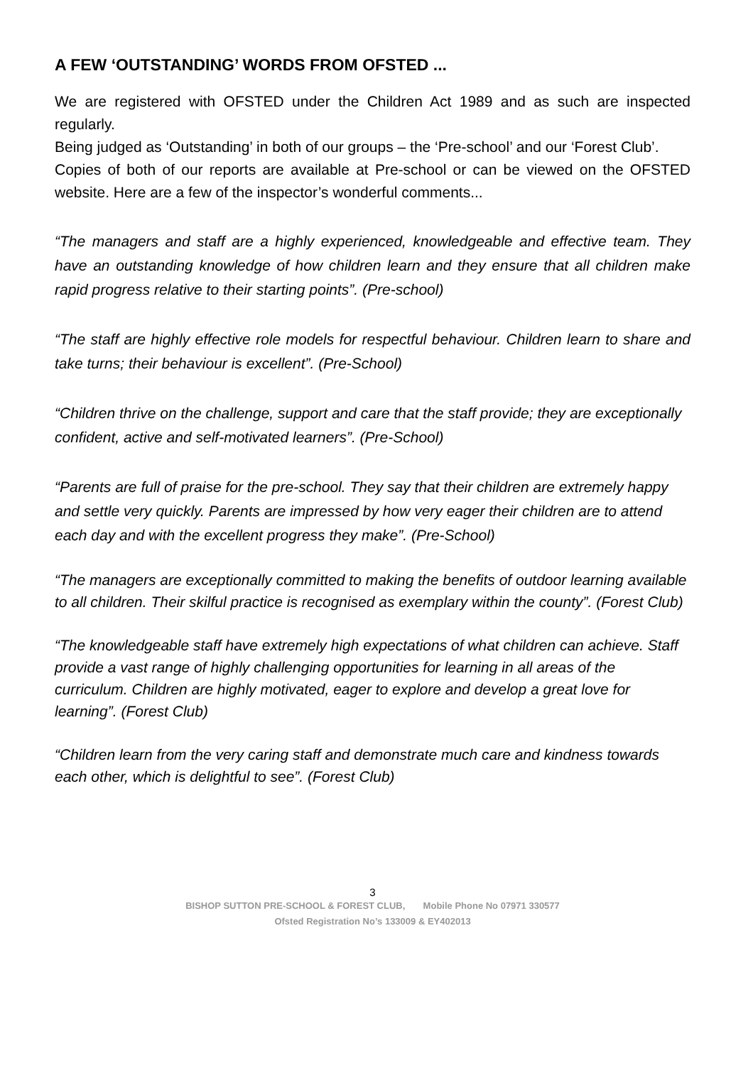A FEW ‘OUTSTANDING’ WORDS FROM OFSTED ...
We are registered with OFSTED under the Children Act 1989 and as such are inspected regularly.
Being judged as ‘Outstanding’ in both of our groups – the ‘Pre-school’ and our ‘Forest Club’.
Copies of both of our reports are available at Pre-school or can be viewed on the OFSTED website. Here are a few of the inspector’s wonderful comments...
“The managers and staff are a highly experienced, knowledgeable and effective team. They have an outstanding knowledge of how children learn and they ensure that all children make rapid progress relative to their starting points”. (Pre-school)
“The staff are highly effective role models for respectful behaviour. Children learn to share and take turns; their behaviour is excellent”. (Pre-School)
“Children thrive on the challenge, support and care that the staff provide; they are exceptionally confident, active and self-motivated learners”. (Pre-School)
“Parents are full of praise for the pre-school. They say that their children are extremely happy and settle very quickly. Parents are impressed by how very eager their children are to attend each day and with the excellent progress they make”. (Pre-School)
“The managers are exceptionally committed to making the benefits of outdoor learning available to all children. Their skilful practice is recognised as exemplary within the county”. (Forest Club)
“The knowledgeable staff have extremely high expectations of what children can achieve. Staff provide a vast range of highly challenging opportunities for learning in all areas of the curriculum. Children are highly motivated, eager to explore and develop a great love for learning”. (Forest Club)
“Children learn from the very caring staff and demonstrate much care and kindness towards each other, which is delightful to see”. (Forest Club)
3
BISHOP SUTTON PRE-SCHOOL & FOREST CLUB, Mobile Phone No 07971 330577
Ofsted Registration No’s 133009 & EY402013